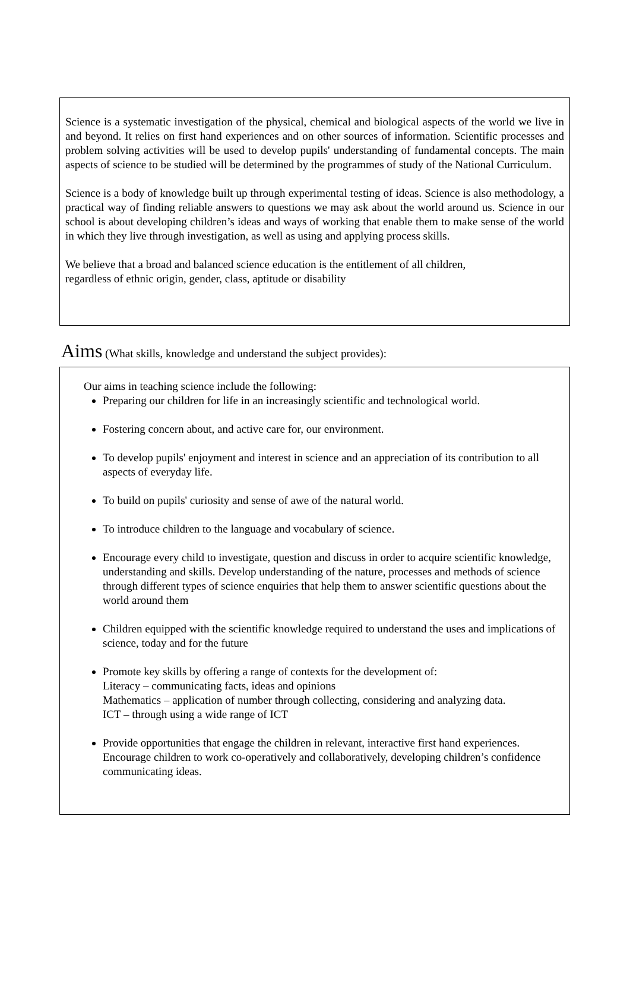Science is a systematic investigation of the physical, chemical and biological aspects of the world we live in and beyond. It relies on first hand experiences and on other sources of information. Scientific processes and problem solving activities will be used to develop pupils' understanding of fundamental concepts. The main aspects of science to be studied will be determined by the programmes of study of the National Curriculum.
Science is a body of knowledge built up through experimental testing of ideas. Science is also methodology, a practical way of finding reliable answers to questions we may ask about the world around us. Science in our school is about developing children’s ideas and ways of working that enable them to make sense of the world in which they live through investigation, as well as using and applying process skills.
We believe that a broad and balanced science education is the entitlement of all children,
regardless of ethnic origin, gender, class, aptitude or disability
Aims (What skills, knowledge and understand the subject provides):
Our aims in teaching science include the following:
Preparing our children for life in an increasingly scientific and technological world.
Fostering concern about, and active care for, our environment.
To develop pupils' enjoyment and interest in science and an appreciation of its contribution to all aspects of everyday life.
To build on pupils' curiosity and sense of awe of the natural world.
To introduce children to the language and vocabulary of science.
Encourage every child to investigate, question and discuss in order to acquire scientific knowledge, understanding and skills. Develop understanding of the nature, processes and methods of science through different types of science enquiries that help them to answer scientific questions about the world around them
Children equipped with the scientific knowledge required to understand the uses and implications of science, today and for the future
Promote key skills by offering a range of contexts for the development of:
Literacy – communicating facts, ideas and opinions
Mathematics – application of number through collecting, considering and analyzing data.
ICT – through using a wide range of ICT
Provide opportunities that engage the children in relevant, interactive first hand experiences. Encourage children to work co-operatively and collaboratively, developing children’s confidence communicating ideas.